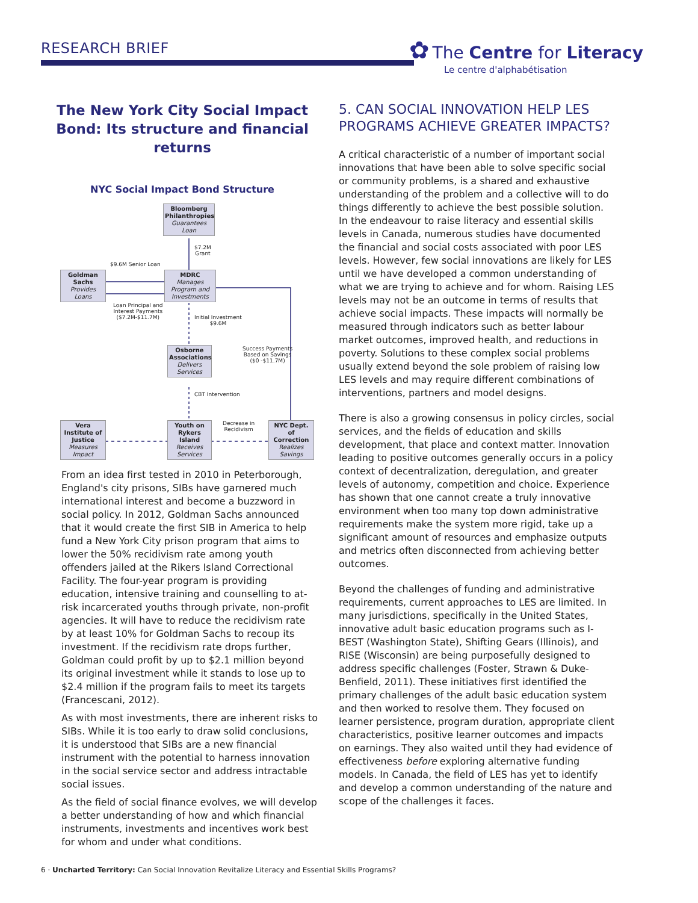RESEARCH BRIEF
✿ The Centre for Literacy
Le centre d'alphabétisation
The New York City Social Impact Bond: Its structure and financial returns
NYC Social Impact Bond Structure
Bloomberg Philanthropies
Guarantees Loan
$7.2M
Grant
$9.6M Senior Loan
Goldman Sachs
Provides Loans
MDRC
Manages Program and Investments
Loan Principal and
Interest Payments
($7.2M-$11.7M)
Initial Investment
$9.6M
Osborne Associations
Delivers Services
Success Payments
Based on Savings
($0 -$11.7M)
CBT Intervention
Vera Institute of Justice
Measures Impact
Youth on Rykers Island
Receives Services
Decrease in
Recidivism
NYC Dept. of Correction
Realizes Savings
From an idea first tested in 2010 in Peterborough, England's city prisons, SIBs have garnered much international interest and become a buzzword in social policy. In 2012, Goldman Sachs announced that it would create the first SIB in America to help fund a New York City prison program that aims to lower the 50% recidivism rate among youth offenders jailed at the Rikers Island Correctional Facility. The four-year program is providing education, intensive training and counselling to at-risk incarcerated youths through private, non-profit agencies. It will have to reduce the recidivism rate by at least 10% for Goldman Sachs to recoup its investment. If the recidivism rate drops further, Goldman could profit by up to $2.1 million beyond its original investment while it stands to lose up to $2.4 million if the program fails to meet its targets (Francescani, 2012).
As with most investments, there are inherent risks to SIBs. While it is too early to draw solid conclusions, it is understood that SIBs are a new financial instrument with the potential to harness innovation in the social service sector and address intractable social issues.
As the field of social finance evolves, we will develop a better understanding of how and which financial instruments, investments and incentives work best for whom and under what conditions.
5. CAN SOCIAL INNOVATION HELP LES PROGRAMS ACHIEVE GREATER IMPACTS?
A critical characteristic of a number of important social innovations that have been able to solve specific social or community problems, is a shared and exhaustive understanding of the problem and a collective will to do things differently to achieve the best possible solution. In the endeavour to raise literacy and essential skills levels in Canada, numerous studies have documented the financial and social costs associated with poor LES levels. However, few social innovations are likely for LES until we have developed a common understanding of what we are trying to achieve and for whom. Raising LES levels may not be an outcome in terms of results that achieve social impacts. These impacts will normally be measured through indicators such as better labour market outcomes, improved health, and reductions in poverty. Solutions to these complex social problems usually extend beyond the sole problem of raising low LES levels and may require different combinations of interventions, partners and model designs.
There is also a growing consensus in policy circles, social services, and the fields of education and skills development, that place and context matter. Innovation leading to positive outcomes generally occurs in a policy context of decentralization, deregulation, and greater levels of autonomy, competition and choice. Experience has shown that one cannot create a truly innovative environment when too many top down administrative requirements make the system more rigid, take up a significant amount of resources and emphasize outputs and metrics often disconnected from achieving better outcomes.
Beyond the challenges of funding and administrative requirements, current approaches to LES are limited. In many jurisdictions, specifically in the United States, innovative adult basic education programs such as I-BEST (Washington State), Shifting Gears (Illinois), and RISE (Wisconsin) are being purposefully designed to address specific challenges (Foster, Strawn & Duke-Benfield, 2011). These initiatives first identified the primary challenges of the adult basic education system and then worked to resolve them. They focused on learner persistence, program duration, appropriate client characteristics, positive learner outcomes and impacts on earnings. They also waited until they had evidence of effectiveness before exploring alternative funding models. In Canada, the field of LES has yet to identify and develop a common understanding of the nature and scope of the challenges it faces.
6 · Uncharted Territory: Can Social Innovation Revitalize Literacy and Essential Skills Programs?